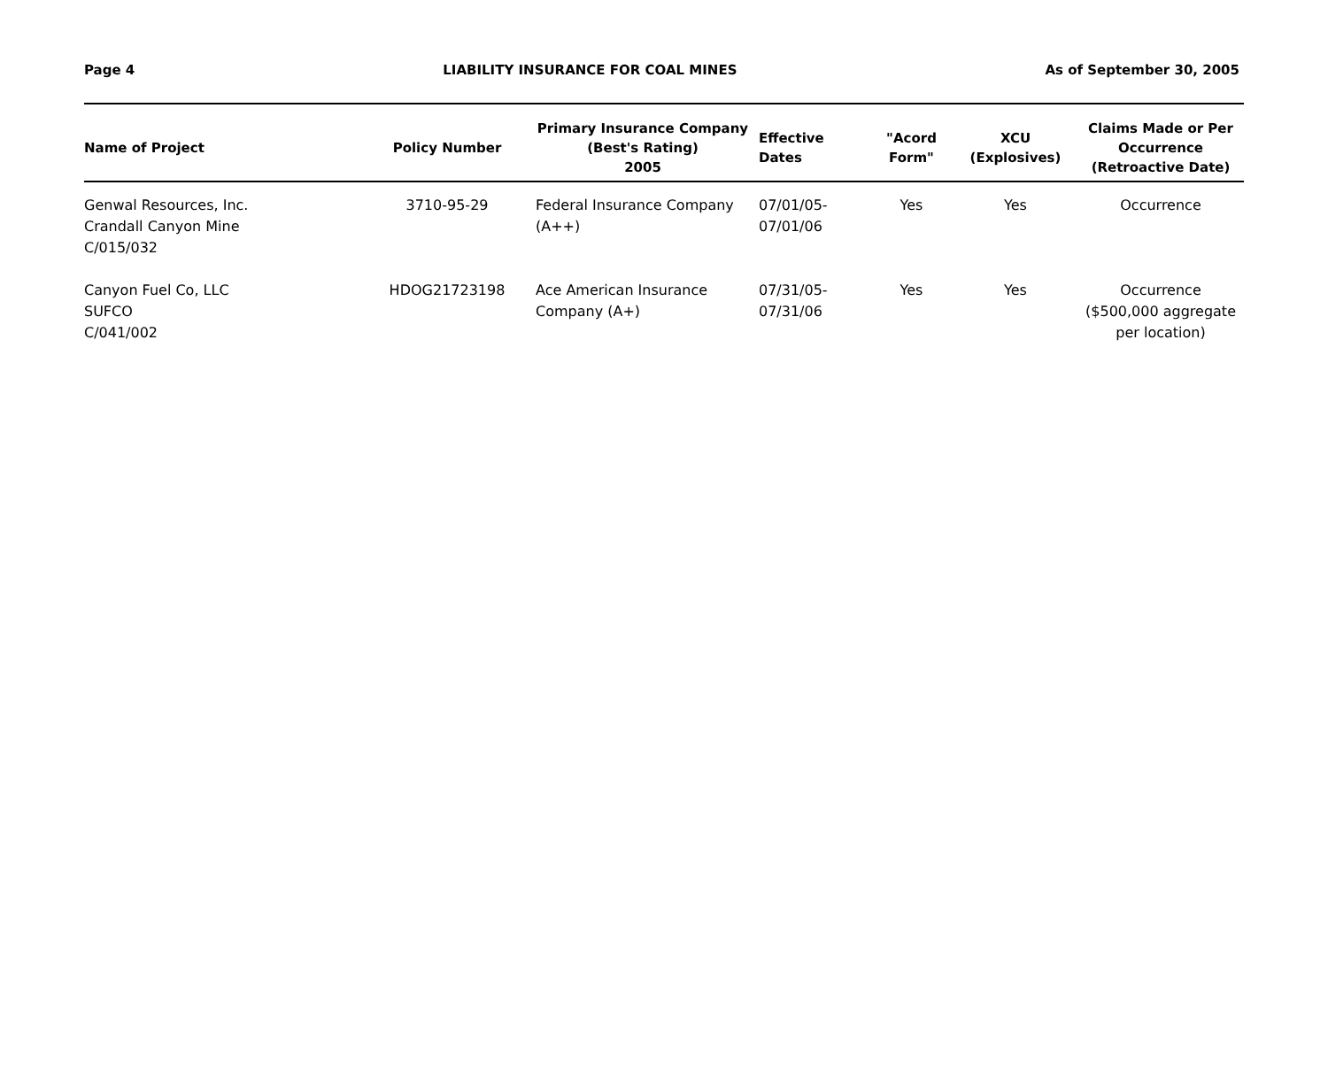Page 4 LIABILITY INSURANCE FOR COAL MINES As of September 30, 2005
| Name of Project | Policy Number | Primary Insurance Company (Best's Rating) 2005 | Effective Dates | "Acord Form" | XCU (Explosives) | Claims Made or Per Occurrence (Retroactive Date) |
| --- | --- | --- | --- | --- | --- | --- |
| Genwal Resources, Inc. Crandall Canyon Mine C/015/032 | 3710-95-29 | Federal Insurance Company (A++) | 07/01/05- 07/01/06 | Yes | Yes | Occurrence |
| Canyon Fuel Co, LLC SUFCO C/041/002 | HDOG21723198 | Ace American Insurance Company (A+) | 07/31/05- 07/31/06 | Yes | Yes | Occurrence ($500,000 aggregate per location) |